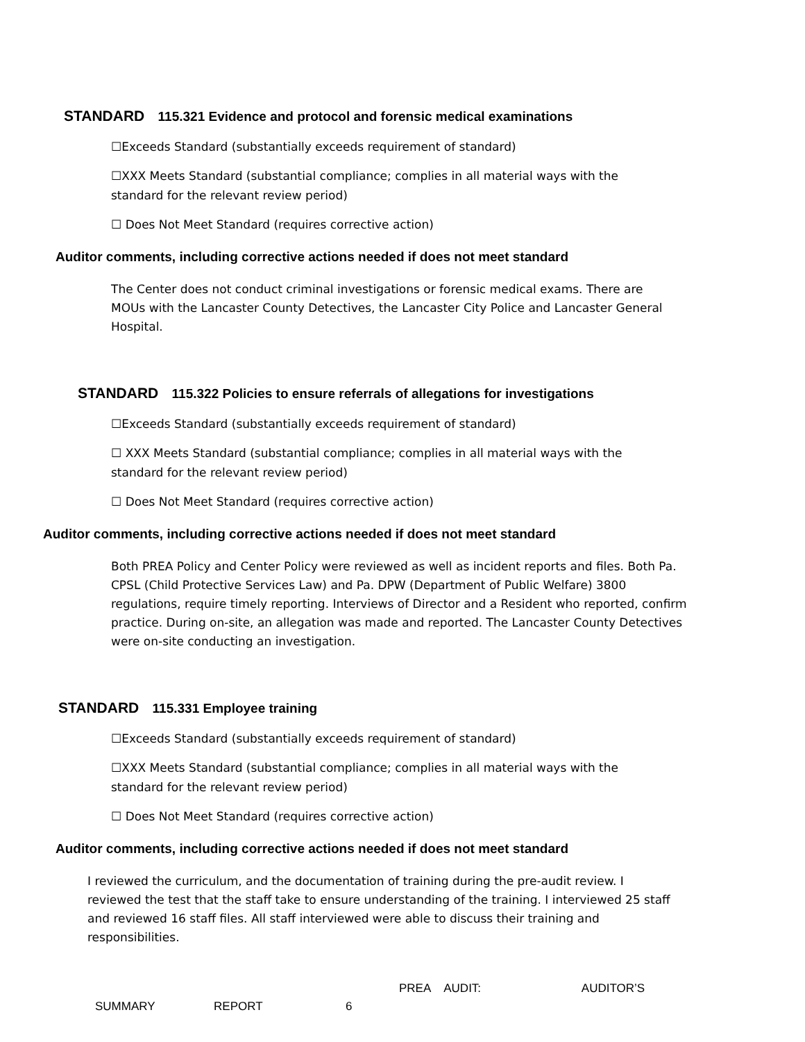STANDARD 115.321 Evidence and protocol and forensic medical examinations
☐Exceeds Standard (substantially exceeds requirement of standard)
☐XXX Meets Standard (substantial compliance; complies in all material ways with the standard for the relevant review period)
☐ Does Not Meet Standard (requires corrective action)
Auditor comments, including corrective actions needed if does not meet standard
The Center does not conduct criminal investigations or forensic medical exams. There are MOUs with the Lancaster County Detectives, the Lancaster City Police and Lancaster General Hospital.
STANDARD 115.322 Policies to ensure referrals of allegations for investigations
☐Exceeds Standard (substantially exceeds requirement of standard)
☐ XXX Meets Standard (substantial compliance; complies in all material ways with the standard for the relevant review period)
☐ Does Not Meet Standard (requires corrective action)
Auditor comments, including corrective actions needed if does not meet standard
Both PREA Policy and Center Policy were reviewed as well as incident reports and files. Both Pa. CPSL (Child Protective Services Law) and Pa. DPW (Department of Public Welfare) 3800 regulations, require timely reporting. Interviews of Director and a Resident who reported, confirm practice. During on-site, an allegation was made and reported. The Lancaster County Detectives were on-site conducting an investigation.
STANDARD 115.331 Employee training
☐Exceeds Standard (substantially exceeds requirement of standard)
☐XXX Meets Standard (substantial compliance; complies in all material ways with the standard for the relevant review period)
☐ Does Not Meet Standard (requires corrective action)
Auditor comments, including corrective actions needed if does not meet standard
I reviewed the curriculum, and the documentation of training during the pre-audit review. I reviewed the test that the staff take to ensure understanding of the training. I interviewed 25 staff and reviewed 16 staff files. All staff interviewed were able to discuss their training and responsibilities.
PREA AUDIT: AUDITOR’S
SUMMARY REPORT 6